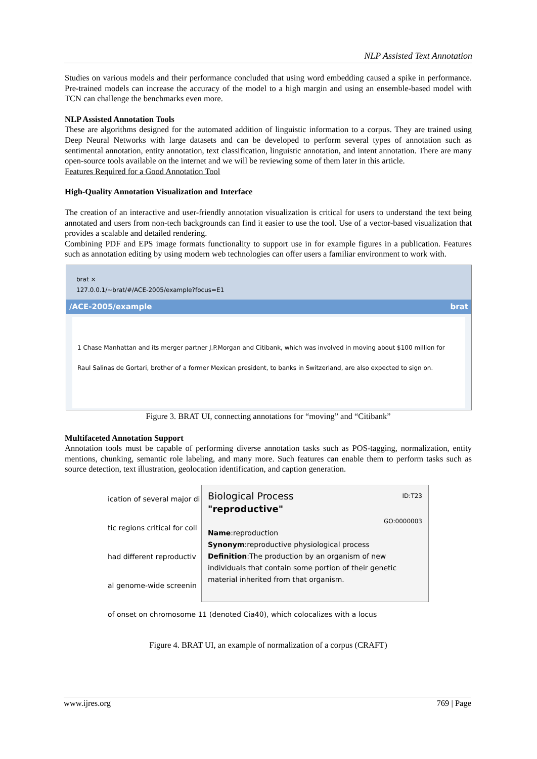NLP Assisted Text Annotation
Studies on various models and their performance concluded that using word embedding caused a spike in performance. Pre-trained models can increase the accuracy of the model to a high margin and using an ensemble-based model with TCN can challenge the benchmarks even more.
NLP Assisted Annotation Tools
These are algorithms designed for the automated addition of linguistic information to a corpus. They are trained using Deep Neural Networks with large datasets and can be developed to perform several types of annotation such as sentimental annotation, entity annotation, text classification, linguistic annotation, and intent annotation. There are many open-source tools available on the internet and we will be reviewing some of them later in this article.
Features Required for a Good Annotation Tool
High-Quality Annotation Visualization and Interface
The creation of an interactive and user-friendly annotation visualization is critical for users to understand the text being annotated and users from non-tech backgrounds can find it easier to use the tool. Use of a vector-based visualization that provides a scalable and detailed rendering.
Combining PDF and EPS image formats functionality to support use in for example figures in a publication. Features such as annotation editing by using modern web technologies can offer users a familiar environment to work with.
brat ×
127.0.0.1/~brat/#/ACE-2005/example?focus=E1
/ACE-2005/example brat
1 Chase Manhattan and its merger partner J.P.Morgan and Citibank, which was involved in moving about $100 million for
Raul Salinas de Gortari, brother of a former Mexican president, to banks in Switzerland, are also expected to sign on.
Figure 3. BRAT UI, connecting annotations for “moving” and “Citibank”
Multifaceted Annotation Support
Annotation tools must be capable of performing diverse annotation tasks such as POS-tagging, normalization, entity mentions, chunking, semantic role labeling, and many more. Such features can enable them to perform tasks such as source detection, text illustration, geolocation identification, and caption generation.
ication of several major di
tic regions critical for coll
had different reproductiv
al genome-wide screenin
of onset on chromosome 11 (denoted Cia40), which colocalizes with a locus
Biological Process ID:T23
"reproductive"
GO:0000003
Name:reproduction
Synonym:reproductive physiological process
Definition:The production by an organism of new individuals that contain some portion of their genetic material inherited from that organism.
Figure 4. BRAT UI, an example of normalization of a corpus (CRAFT)
www.ijres.org 769 | Page